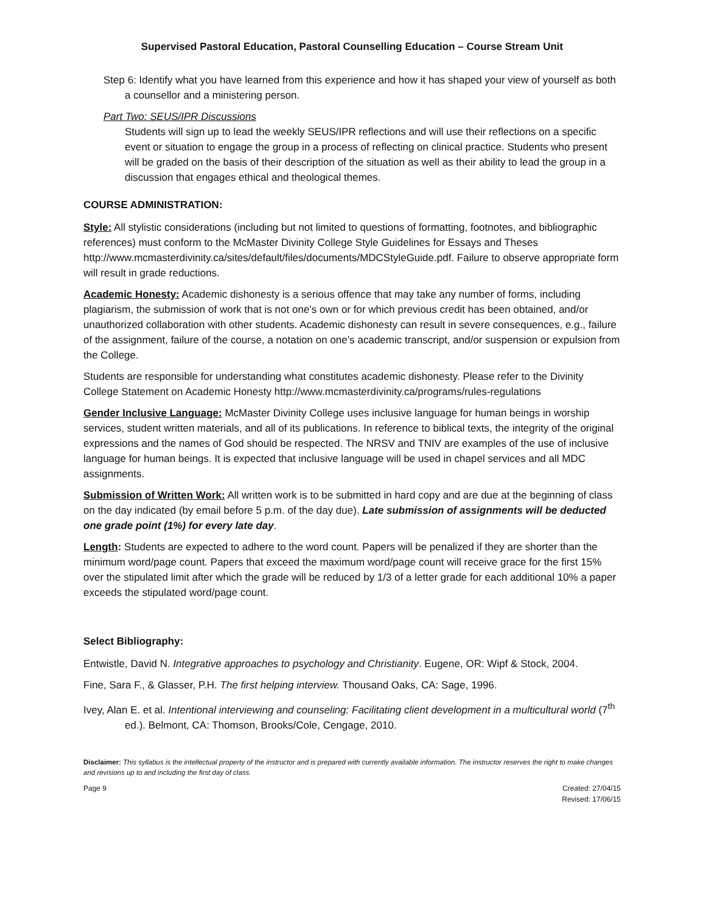Supervised Pastoral Education, Pastoral Counselling Education – Course Stream Unit
Step 6: Identify what you have learned from this experience and how it has shaped your view of yourself as both a counsellor and a ministering person.
Part Two: SEUS/IPR Discussions
Students will sign up to lead the weekly SEUS/IPR reflections and will use their reflections on a specific event or situation to engage the group in a process of reflecting on clinical practice. Students who present will be graded on the basis of their description of the situation as well as their ability to lead the group in a discussion that engages ethical and theological themes.
COURSE ADMINISTRATION:
Style: All stylistic considerations (including but not limited to questions of formatting, footnotes, and bibliographic references) must conform to the McMaster Divinity College Style Guidelines for Essays and Theses http://www.mcmasterdivinity.ca/sites/default/files/documents/MDCStyleGuide.pdf. Failure to observe appropriate form will result in grade reductions.
Academic Honesty: Academic dishonesty is a serious offence that may take any number of forms, including plagiarism, the submission of work that is not one’s own or for which previous credit has been obtained, and/or unauthorized collaboration with other students. Academic dishonesty can result in severe consequences, e.g., failure of the assignment, failure of the course, a notation on one’s academic transcript, and/or suspension or expulsion from the College.
Students are responsible for understanding what constitutes academic dishonesty. Please refer to the Divinity College Statement on Academic Honesty http://www.mcmasterdivinity.ca/programs/rules-regulations
Gender Inclusive Language: McMaster Divinity College uses inclusive language for human beings in worship services, student written materials, and all of its publications. In reference to biblical texts, the integrity of the original expressions and the names of God should be respected. The NRSV and TNIV are examples of the use of inclusive language for human beings. It is expected that inclusive language will be used in chapel services and all MDC assignments.
Submission of Written Work: All written work is to be submitted in hard copy and are due at the beginning of class on the day indicated (by email before 5 p.m. of the day due). Late submission of assignments will be deducted one grade point (1%) for every late day.
Length: Students are expected to adhere to the word count. Papers will be penalized if they are shorter than the minimum word/page count. Papers that exceed the maximum word/page count will receive grace for the first 15% over the stipulated limit after which the grade will be reduced by 1/3 of a letter grade for each additional 10% a paper exceeds the stipulated word/page count.
Select Bibliography:
Entwistle, David N. Integrative approaches to psychology and Christianity. Eugene, OR: Wipf & Stock, 2004.
Fine, Sara F., & Glasser, P.H. The first helping interview. Thousand Oaks, CA: Sage, 1996.
Ivey, Alan E. et al. Intentional interviewing and counseling: Facilitating client development in a multicultural world (7<sup>th</sup> ed.). Belmont, CA: Thomson, Brooks/Cole, Cengage, 2010.
Disclaimer: This syllabus is the intellectual property of the instructor and is prepared with currently available information. The instructor reserves the right to make changes and revisions up to and including the first day of class.
Page 9 Created: 27/04/15
Revised: 17/06/15